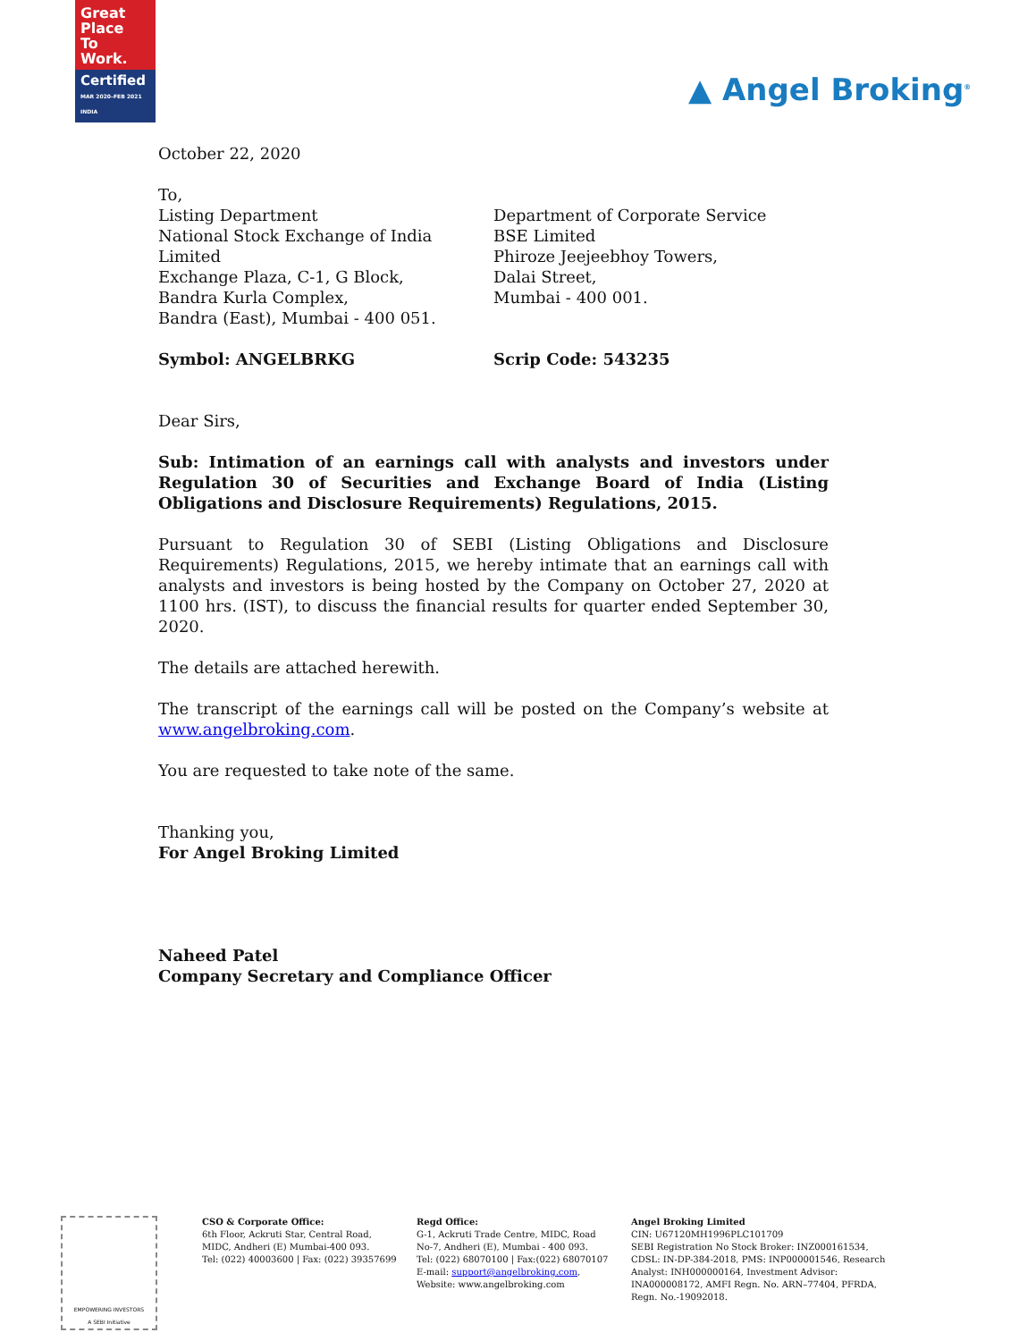Great
Place
To
Work.
Certified
MAR 2020–FEB 2021 INDIA
▲ Angel Broking<sup>®</sup>
October 22, 2020
To,
Listing Department
National Stock Exchange of India Limited
Exchange Plaza, C-1, G Block,
Bandra Kurla Complex,
Bandra (East), Mumbai - 400 051.
Department of Corporate Service
BSE Limited
Phiroze Jeejeebhoy Towers,
Dalai Street,
Mumbai - 400 001.
Symbol: ANGELBRKG Scrip Code: 543235
Dear Sirs,
Sub: Intimation of an earnings call with analysts and investors under Regulation 30 of Securities and Exchange Board of India (Listing Obligations and Disclosure Requirements) Regulations, 2015.
Pursuant to Regulation 30 of SEBI (Listing Obligations and Disclosure Requirements) Regulations, 2015, we hereby intimate that an earnings call with analysts and investors is being hosted by the Company on October 27, 2020 at 1100 hrs. (IST), to discuss the financial results for quarter ended September 30, 2020.
The details are attached herewith.
The transcript of the earnings call will be posted on the Company’s website at www.angelbroking.com.
You are requested to take note of the same.
Thanking you,
For Angel Broking Limited
Naheed Patel
Company Secretary and Compliance Officer
EMPOWERING INVESTORS
A SEBI Initiative
CSO & Corporate Office:
6th Floor, Ackruti Star, Central Road,
MIDC, Andheri (E) Mumbai-400 093.
Tel: (022) 40003600 | Fax: (022) 39357699
Regd Office:
G-1, Ackruti Trade Centre, MIDC, Road No-7, Andheri (E), Mumbai - 400 093.
Tel: (022) 68070100 | Fax:(022) 68070107
E-mail: support@angelbroking.com,
Website: www.angelbroking.com
Angel Broking Limited
CIN: U67120MH1996PLC101709
SEBI Registration No Stock Broker: INZ000161534, CDSL: IN-DP-384-2018, PMS: INP000001546, Research Analyst: INH000000164, Investment Advisor: INA000008172, AMFI Regn. No. ARN–77404, PFRDA, Regn. No.-19092018.